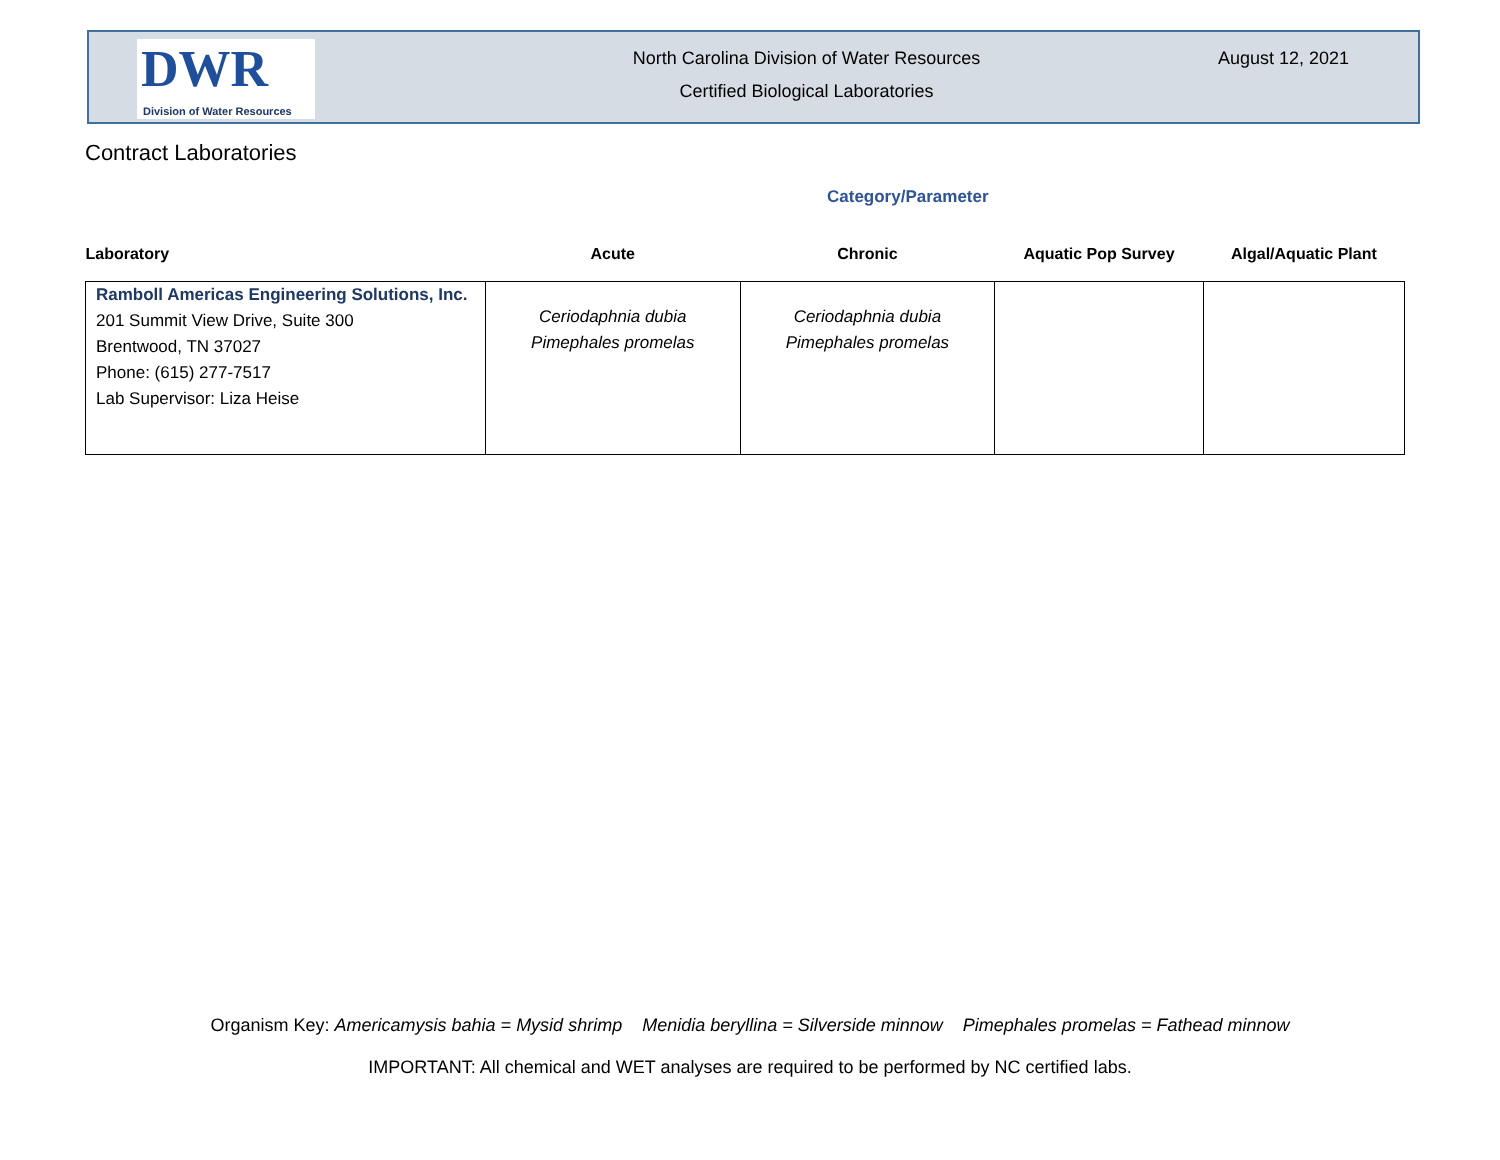DWR
Division of Water Resources
North Carolina Division of Water Resources
Certified Biological Laboratories
August 12, 2021
Contract Laboratories
Category/Parameter
| Laboratory | Acute | Chronic | Aquatic Pop Survey | Algal/Aquatic Plant |
| --- | --- | --- | --- | --- |
| Ramboll Americas Engineering Solutions, Inc. 201 Summit View Drive, Suite 300 Brentwood, TN 37027 Phone: (615) 277-7517 Lab Supervisor: Liza Heise | Ceriodaphnia dubia Pimephales promelas | Ceriodaphnia dubia Pimephales promelas | | |
Organism Key: Americamysis bahia = Mysid shrimp Menidia beryllina = Silverside minnow Pimephales promelas = Fathead minnow
IMPORTANT: All chemical and WET analyses are required to be performed by NC certified labs.